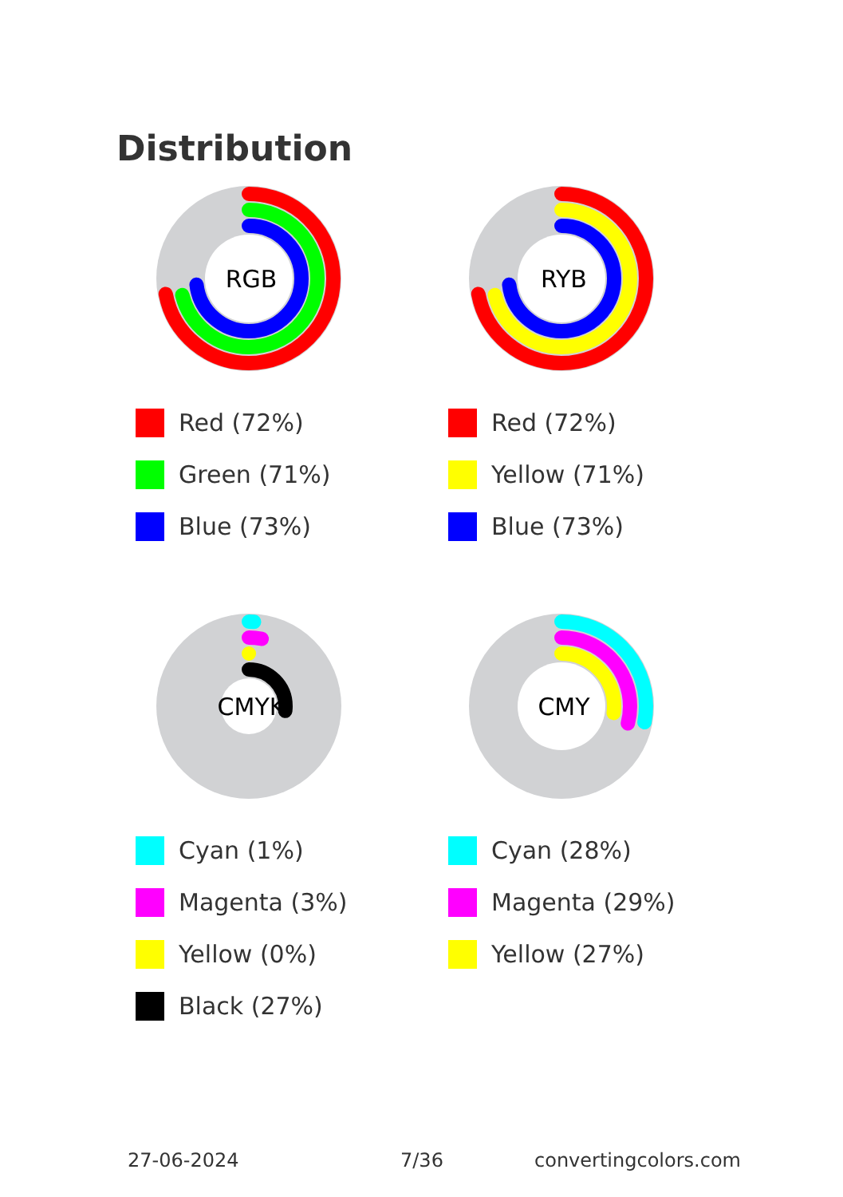Distribution
RGB
Red (72%)
Green (71%)
Blue (73%)
RYB
Red (72%)
Yellow (71%)
Blue (73%)
CMYK
Cyan (1%)
Magenta (3%)
Yellow (0%)
Black (27%)
CMY
Cyan (28%)
Magenta (29%)
Yellow (27%)
27-06-2024 7/36 convertingcolors.com